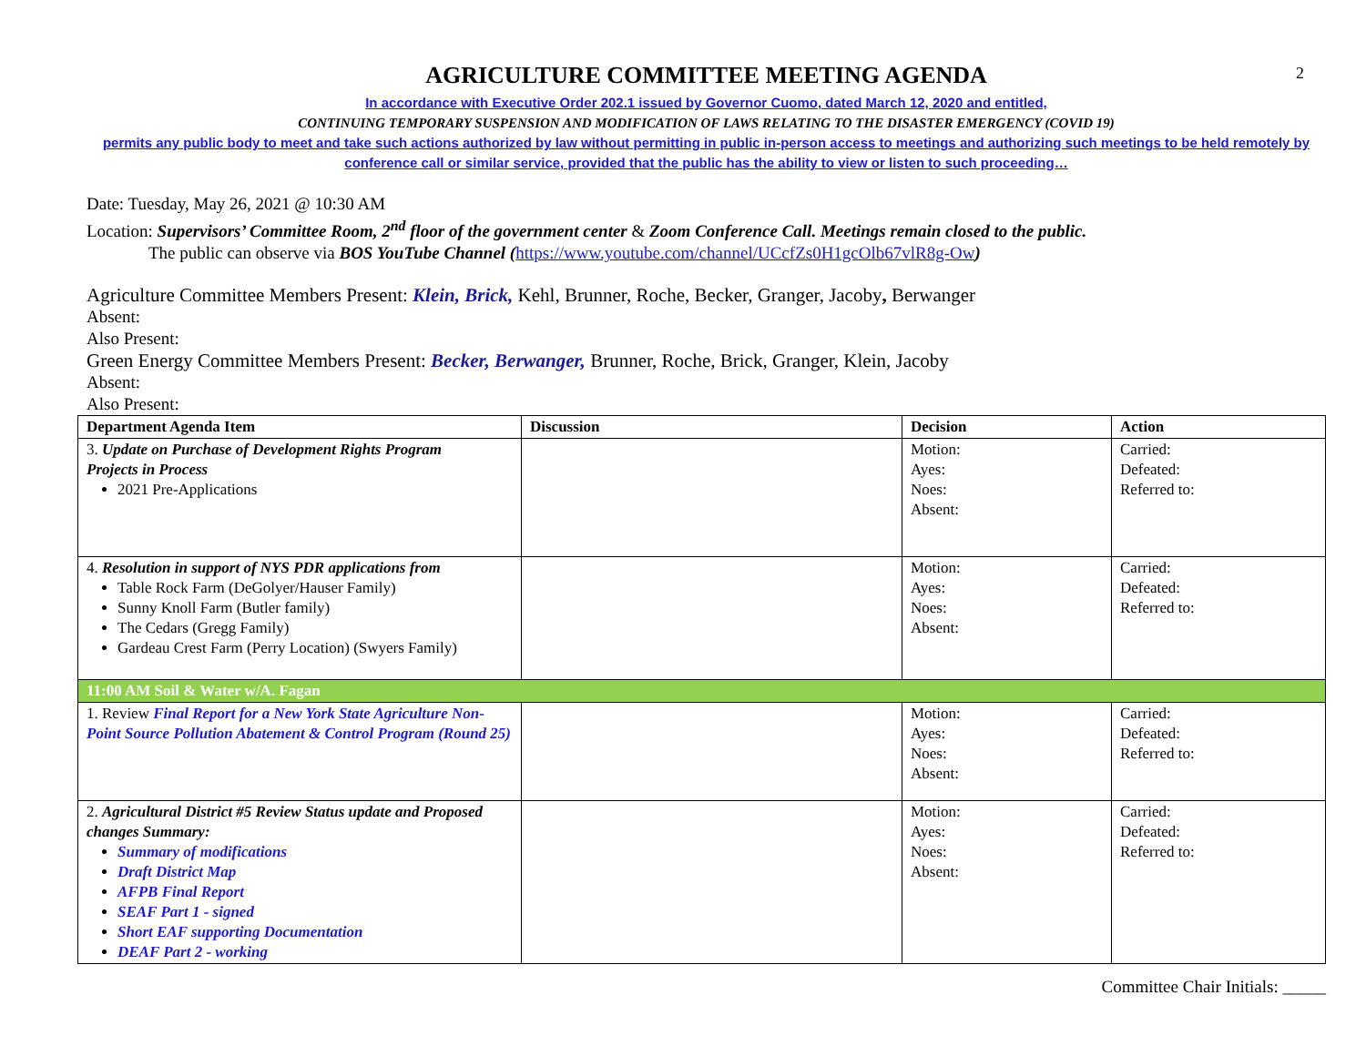2
AGRICULTURE COMMITTEE MEETING AGENDA
In accordance with Executive Order 202.1 issued by Governor Cuomo, dated March 12, 2020 and entitled,
CONTINUING TEMPORARY SUSPENSION AND MODIFICATION OF LAWS RELATING TO THE DISASTER EMERGENCY (COVID 19)
permits any public body to meet and take such actions authorized by law without permitting in public in-person access to meetings and authorizing such meetings to be held remotely by conference call or similar service, provided that the public has the ability to view or listen to such proceeding…
Date: Tuesday, May 26, 2021 @ 10:30 AM
Location: Supervisors’ Committee Room, 2<sup>nd</sup> floor of the government center & Zoom Conference Call. Meetings remain closed to the public.
The public can observe via BOS YouTube Channel (https://www.youtube.com/channel/UCcfZs0H1gcOlb67vlR8g-Ow)
Agriculture Committee Members Present: Klein, Brick, Kehl, Brunner, Roche, Becker, Granger, Jacoby, Berwanger
Absent:
Also Present:
Green Energy Committee Members Present: Becker, Berwanger, Brunner, Roche, Brick, Granger, Klein, Jacoby
Absent:
Also Present:
| Department Agenda Item | Discussion | Decision | Action |
| --- | --- | --- | --- |
| 3. Update on Purchase of Development Rights Program Projects in Process 2021 Pre-Applications | | Motion: Ayes: Noes: Absent: | Carried: Defeated: Referred to: |
| 4. Resolution in support of NYS PDR applications from Table Rock Farm (DeGolyer/Hauser Family) Sunny Knoll Farm (Butler family) The Cedars (Gregg Family) Gardeau Crest Farm (Perry Location) (Swyers Family) | | Motion: Ayes: Noes: Absent: | Carried: Defeated: Referred to: |
| 11:00 AM Soil & Water w/A. Fagan | | | |
| 1. Review Final Report for a New York State Agriculture Non-Point Source Pollution Abatement & Control Program (Round 25) | | Motion: Ayes: Noes: Absent: | Carried: Defeated: Referred to: |
| 2. Agricultural District #5 Review Status update and Proposed changes Summary: Summary of modifications Draft District Map AFPB Final Report SEAF Part 1 - signed Short EAF supporting Documentation DEAF Part 2 - working | | Motion: Ayes: Noes: Absent: | Carried: Defeated: Referred to: |
Committee Chair Initials: _____